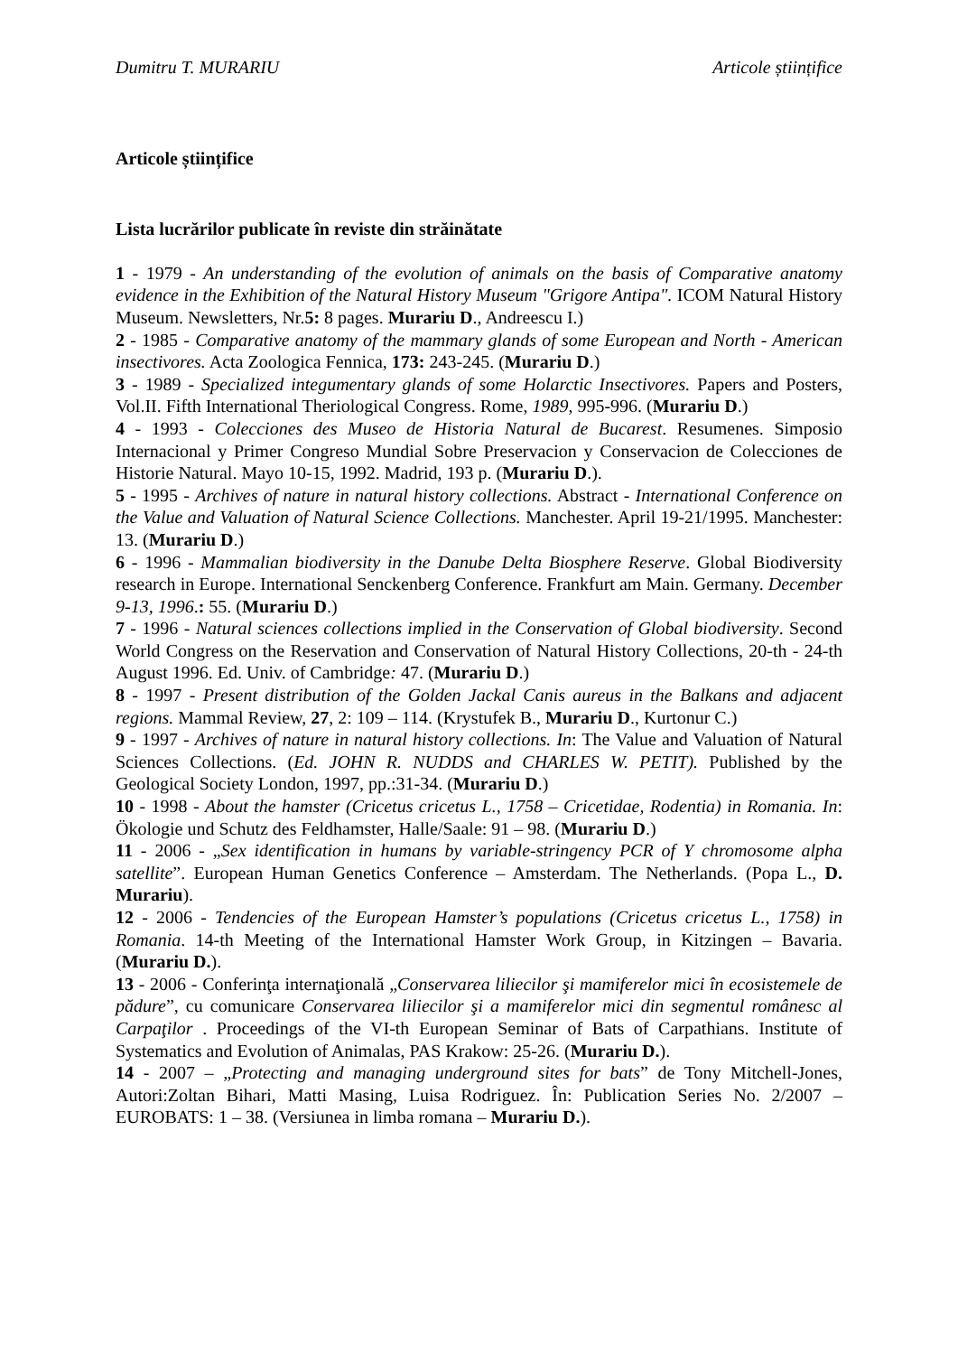Dumitru T. MURARIU Articole științifice
Articole științifice
Lista lucrărilor publicate în reviste din străinătate
1 - 1979 - An understanding of the evolution of animals on the basis of Comparative anatomy evidence in the Exhibition of the Natural History Museum "Grigore Antipa". ICOM Natural History Museum. Newsletters, Nr.5: 8 pages. Murariu D., Andreescu I.)
2 - 1985 - Comparative anatomy of the mammary glands of some European and North - American insectivores. Acta Zoologica Fennica, 173: 243-245. (Murariu D.)
3 - 1989 - Specialized integumentary glands of some Holarctic Insectivores. Papers and Posters, Vol.II. Fifth International Theriological Congress. Rome, 1989, 995-996. (Murariu D.)
4 - 1993 - Colecciones des Museo de Historia Natural de Bucarest. Resumenes. Simposio Internacional y Primer Congreso Mundial Sobre Preservacion y Conservacion de Colecciones de Historie Natural. Mayo 10-15, 1992. Madrid, 193 p. (Murariu D.).
5 - 1995 - Archives of nature in natural history collections. Abstract - International Conference on the Value and Valuation of Natural Science Collections. Manchester. April 19-21/1995. Manchester: 13. (Murariu D.)
6 - 1996 - Mammalian biodiversity in the Danube Delta Biosphere Reserve. Global Biodiversity research in Europe. International Senckenberg Conference. Frankfurt am Main. Germany. December 9-13, 1996.: 55. (Murariu D.)
7 - 1996 - Natural sciences collections implied in the Conservation of Global biodiversity. Second World Congress on the Reservation and Conservation of Natural History Collections, 20-th - 24-th August 1996. Ed. Univ. of Cambridge: 47. (Murariu D.)
8 - 1997 - Present distribution of the Golden Jackal Canis aureus in the Balkans and adjacent regions. Mammal Review, 27, 2: 109 – 114. (Krystufek B., Murariu D., Kurtonur C.)
9 - 1997 - Archives of nature in natural history collections. In: The Value and Valuation of Natural Sciences Collections. (Ed. JOHN R. NUDDS and CHARLES W. PETIT). Published by the Geological Society London, 1997, pp.:31-34. (Murariu D.)
10 - 1998 - About the hamster (Cricetus cricetus L., 1758 – Cricetidae, Rodentia) in Romania. In: Ökologie und Schutz des Feldhamster, Halle/Saale: 91 – 98. (Murariu D.)
11 - 2006 - „Sex identification in humans by variable-stringency PCR of Y chromosome alpha satellite”. European Human Genetics Conference – Amsterdam. The Netherlands. (Popa L., D. Murariu).
12 - 2006 - Tendencies of the European Hamster’s populations (Cricetus cricetus L., 1758) in Romania. 14-th Meeting of the International Hamster Work Group, in Kitzingen – Bavaria.(Murariu D.).
13 - 2006 - Conferinţa internaţională „Conservarea liliecilor şi mamiferelor mici în ecosistemele de pădure”, cu comunicare Conservarea liliecilor şi a mamiferelor mici din segmentul românesc al Carpaţilor . Proceedings of the VI-th European Seminar of Bats of Carpathians. Institute of Systematics and Evolution of Animalas, PAS Krakow: 25-26. (Murariu D.).
14 - 2007 – „Protecting and managing underground sites for bats” de Tony Mitchell-Jones, Autori:Zoltan Bihari, Matti Masing, Luisa Rodriguez. În: Publication Series No. 2/2007 – EUROBATS: 1 – 38. (Versiunea in limba romana – Murariu D.).